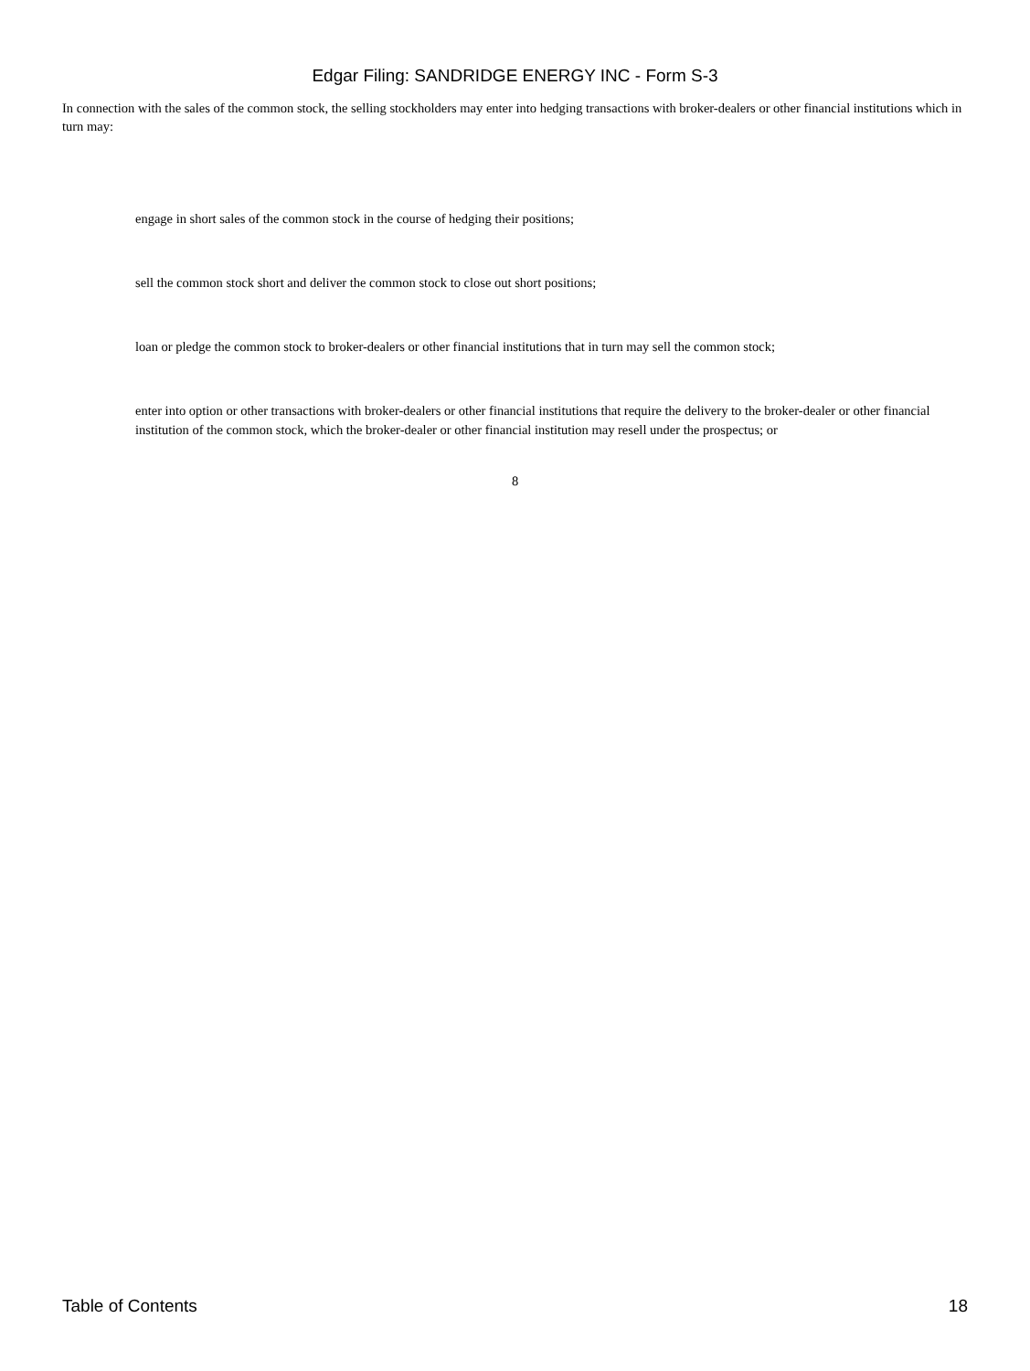Edgar Filing: SANDRIDGE ENERGY INC - Form S-3
In connection with the sales of the common stock, the selling stockholders may enter into hedging transactions with broker-dealers or other financial institutions which in turn may:
engage in short sales of the common stock in the course of hedging their positions;
sell the common stock short and deliver the common stock to close out short positions;
loan or pledge the common stock to broker-dealers or other financial institutions that in turn may sell the common stock;
enter into option or other transactions with broker-dealers or other financial institutions that require the delivery to the broker-dealer or other financial institution of the common stock, which the broker-dealer or other financial institution may resell under the prospectus; or
8
Table of Contents 18